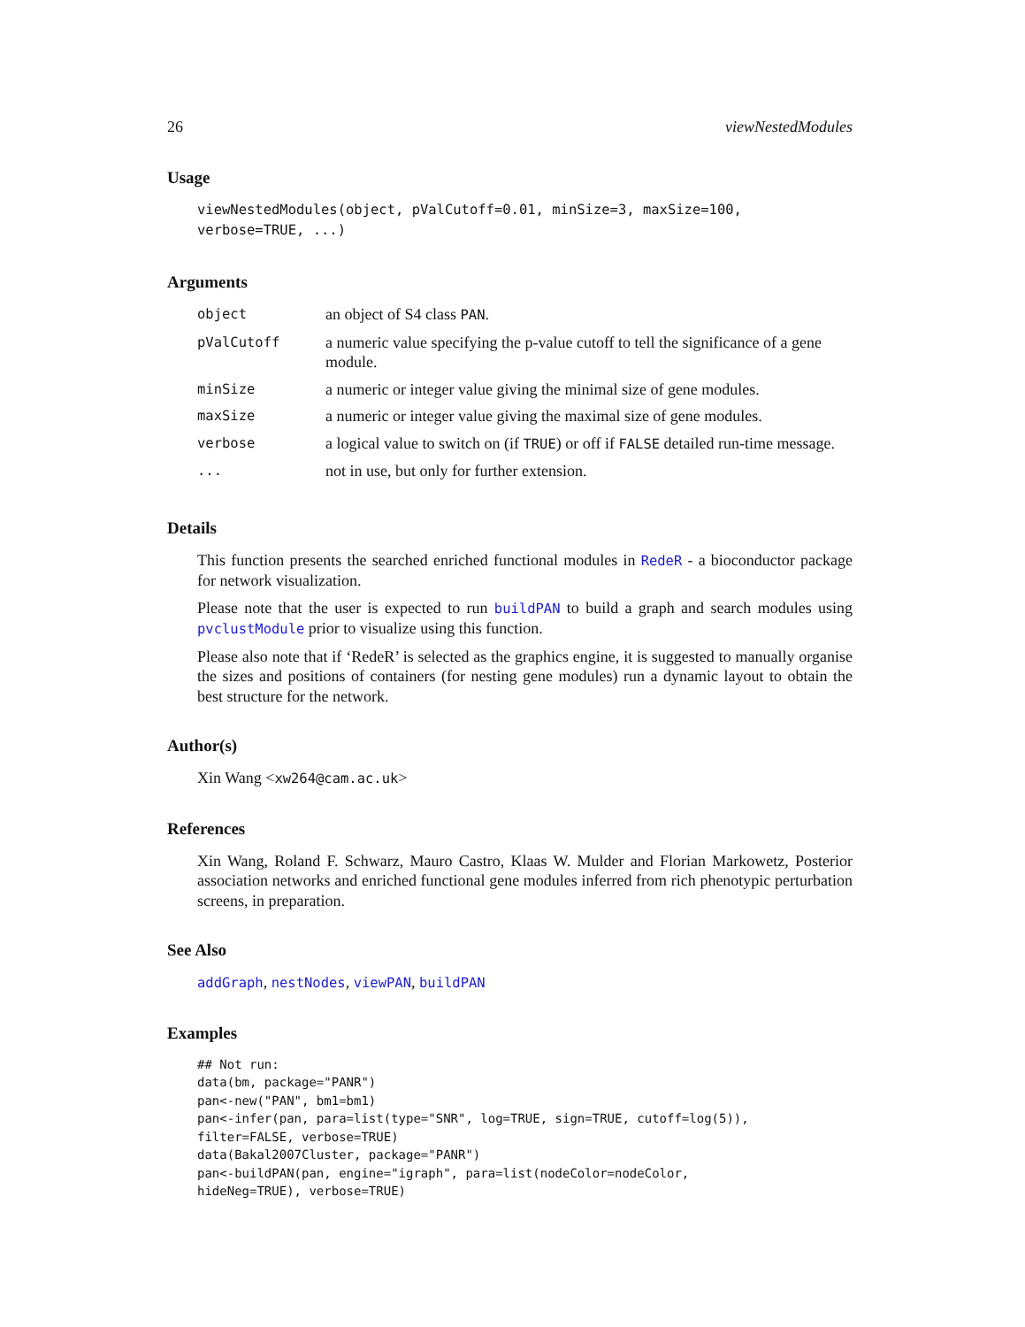26 viewNestedModules
Usage
viewNestedModules(object, pValCutoff=0.01, minSize=3, maxSize=100,
verbose=TRUE, ...)
Arguments
| object | an object of S4 class PAN . |
| pValCutoff | a numeric value specifying the p-value cutoff to tell the significance of a gene module. |
| minSize | a numeric or integer value giving the minimal size of gene modules. |
| maxSize | a numeric or integer value giving the maximal size of gene modules. |
| verbose | a logical value to switch on (if TRUE ) or off if FALSE detailed run-time message. |
| ... | not in use, but only for further extension. |
Details
This function presents the searched enriched functional modules in RedeR - a bioconductor package for network visualization.
Please note that the user is expected to run buildPAN to build a graph and search modules using pvclustModule prior to visualize using this function.
Please also note that if ‘RedeR’ is selected as the graphics engine, it is suggested to manually organise the sizes and positions of containers (for nesting gene modules) run a dynamic layout to obtain the best structure for the network.
Author(s)
Xin Wang <xw264@cam.ac.uk>
References
Xin Wang, Roland F. Schwarz, Mauro Castro, Klaas W. Mulder and Florian Markowetz, Posterior association networks and enriched functional gene modules inferred from rich phenotypic perturbation screens, in preparation.
See Also
addGraph, nestNodes, viewPAN, buildPAN
Examples
## Not run:
data(bm, package="PANR")
pan<-new("PAN", bm1=bm1)
pan<-infer(pan, para=list(type="SNR", log=TRUE, sign=TRUE, cutoff=log(5)),
filter=FALSE, verbose=TRUE)
data(Bakal2007Cluster, package="PANR")
pan<-buildPAN(pan, engine="igraph", para=list(nodeColor=nodeColor,
hideNeg=TRUE), verbose=TRUE)